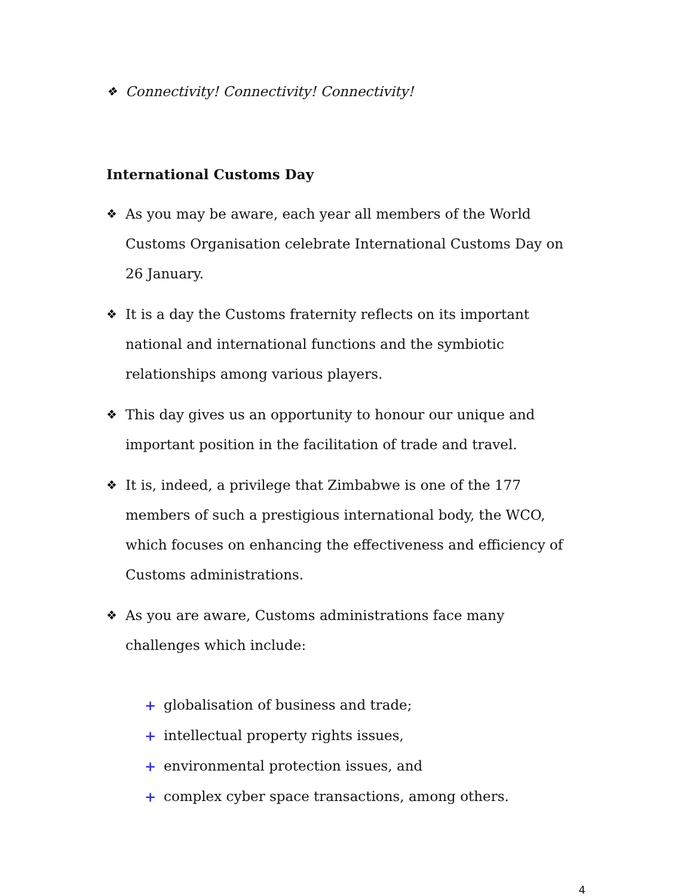❖ Connectivity! Connectivity! Connectivity!
International Customs Day
❖ As you may be aware, each year all members of the World Customs Organisation celebrate International Customs Day on 26 January.
❖ It is a day the Customs fraternity reflects on its important national and international functions and the symbiotic relationships among various players.
❖ This day gives us an opportunity to honour our unique and important position in the facilitation of trade and travel.
❖ It is, indeed, a privilege that Zimbabwe is one of the 177 members of such a prestigious international body, the WCO, which focuses on enhancing the effectiveness and efficiency of Customs administrations.
❖ As you are aware, Customs administrations face many challenges which include:
+ globalisation of business and trade;
+ intellectual property rights issues,
+ environmental protection issues, and
+ complex cyber space transactions, among others.
4